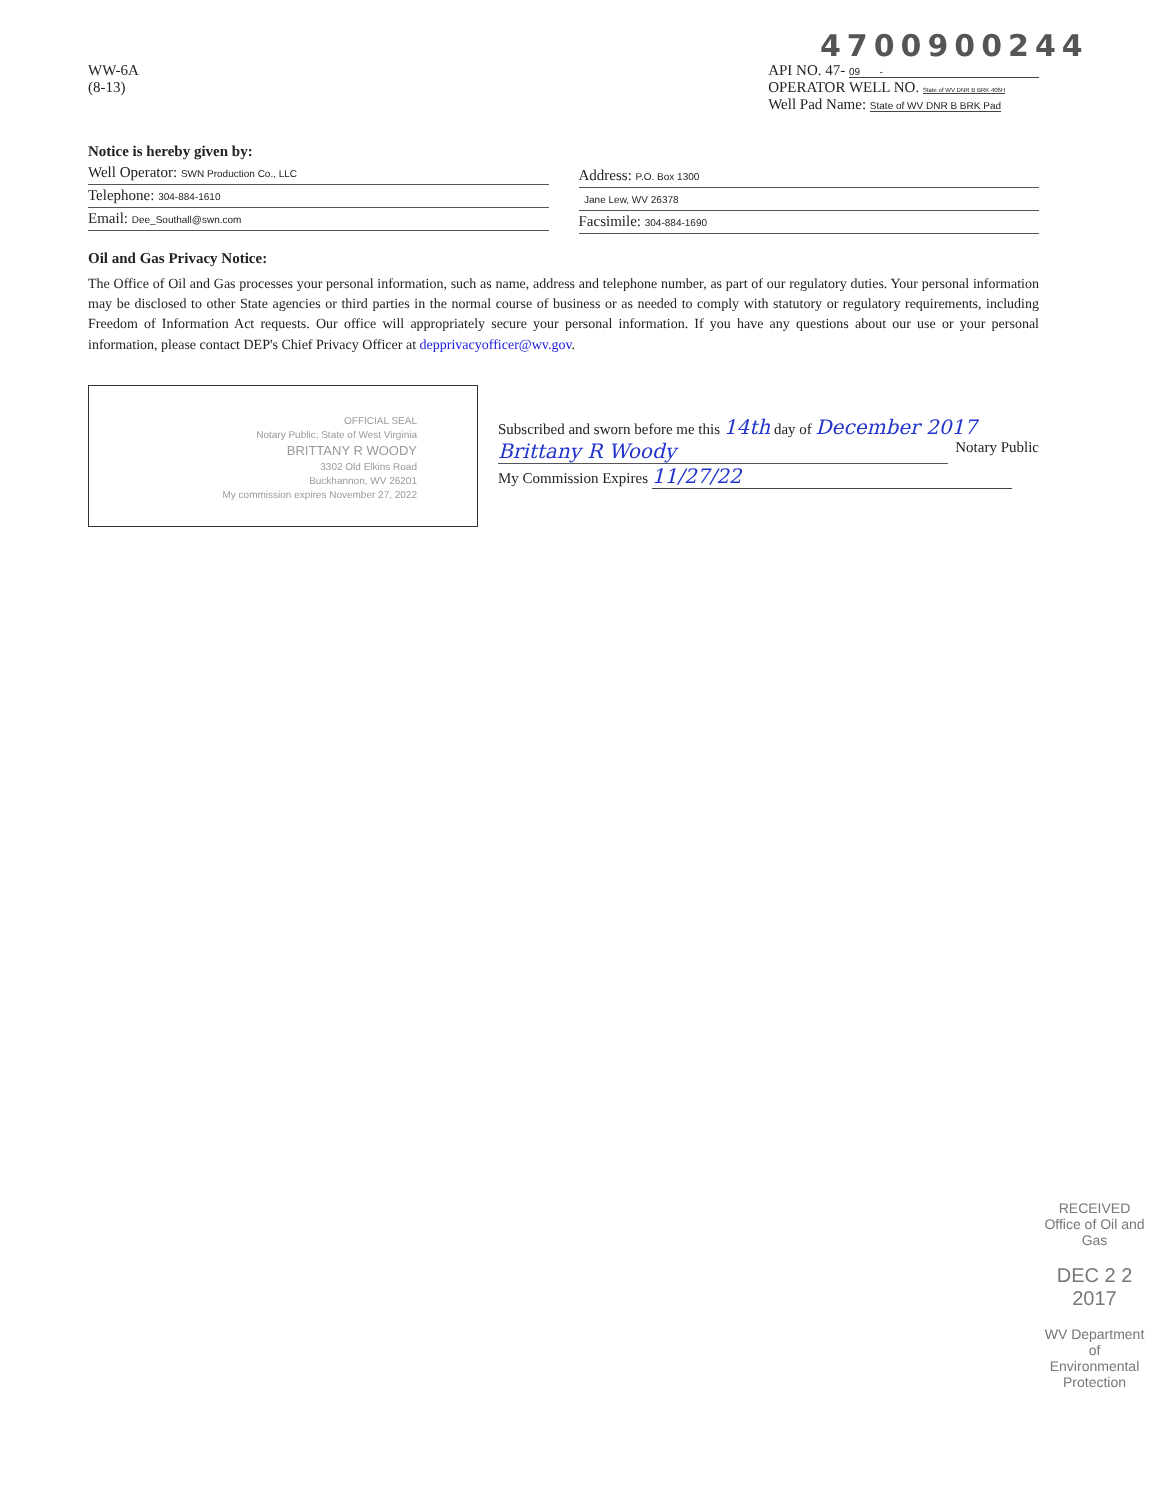4700900244
WW-6A
(8-13)
API NO. 47- 09 -
OPERATOR WELL NO. State of WV DNR B BRK 406H
Well Pad Name: State of WV DNR B BRK Pad
Notice is hereby given by:
Well Operator: SWN Production Co., LLC
Telephone: 304-884-1610
Email: Dee_Southall@swn.com
Address: P.O. Box 1300
Jane Lew, WV 26378
Facsimile: 304-884-1690
Oil and Gas Privacy Notice:
The Office of Oil and Gas processes your personal information, such as name, address and telephone number, as part of our regulatory duties. Your personal information may be disclosed to other State agencies or third parties in the normal course of business or as needed to comply with statutory or regulatory requirements, including Freedom of Information Act requests. Our office will appropriately secure your personal information. If you have any questions about our use or your personal information, please contact DEP's Chief Privacy Officer at depprivacyofficer@wv.gov.
OFFICIAL SEAL
Notary Public, State of West Virginia
BRITTANY R WOODY
3302 Old Elkins Road
Buckhannon, WV 26201
My commission expires November 27, 2022
Subscribed and sworn before me this 14th day of December 2017
Brittany R Woody Notary Public
My Commission Expires 11/27/22
RECEIVED
Office of Oil and Gas
DEC 2 2 2017
WV Department of
Environmental Protection